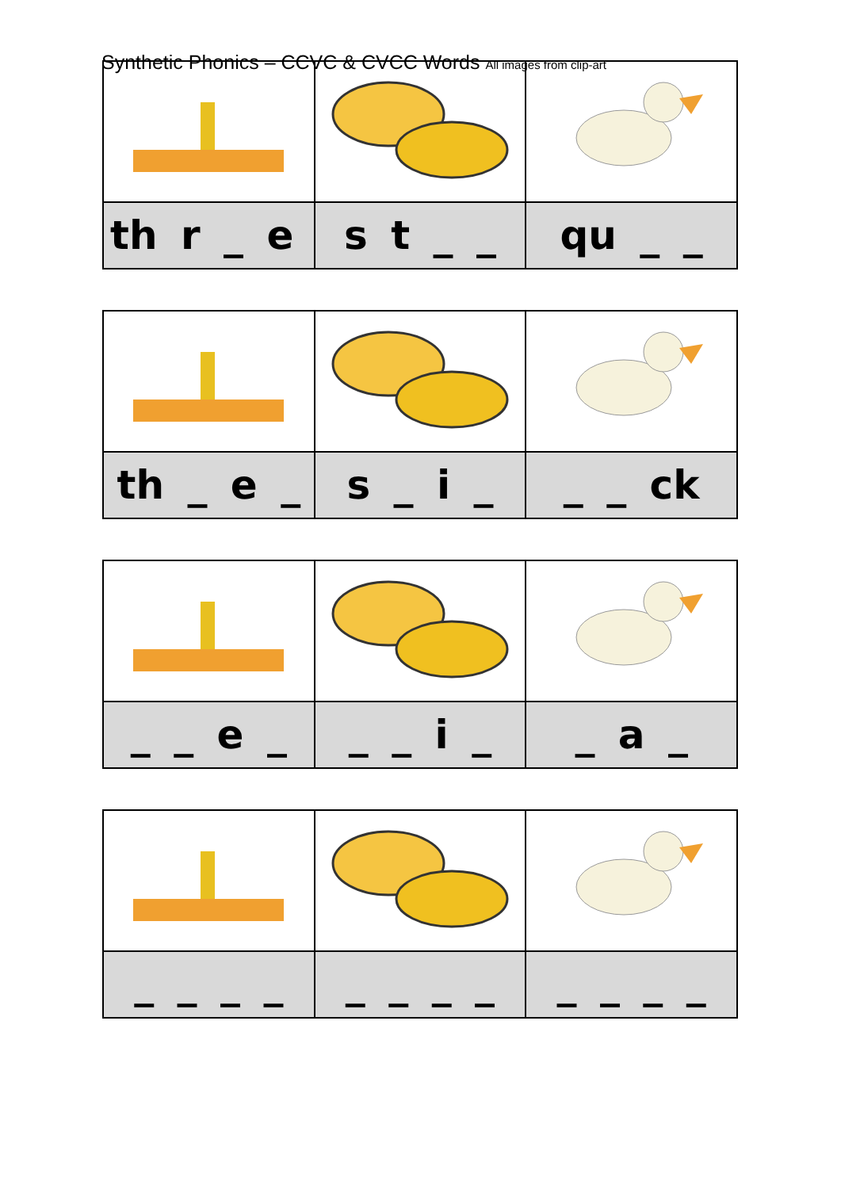Synthetic Phonics – CCVC & CVCC Words All images from clip-art
| th r _ e | s t _ _ | qu _ _ |
| th _ e _ | s _ i _ | _ _ ck |
| _ _ e _ | _ _ i _ | _ a _ |
| _ _ _ _ | _ _ _ _ | _ _ _ _ |